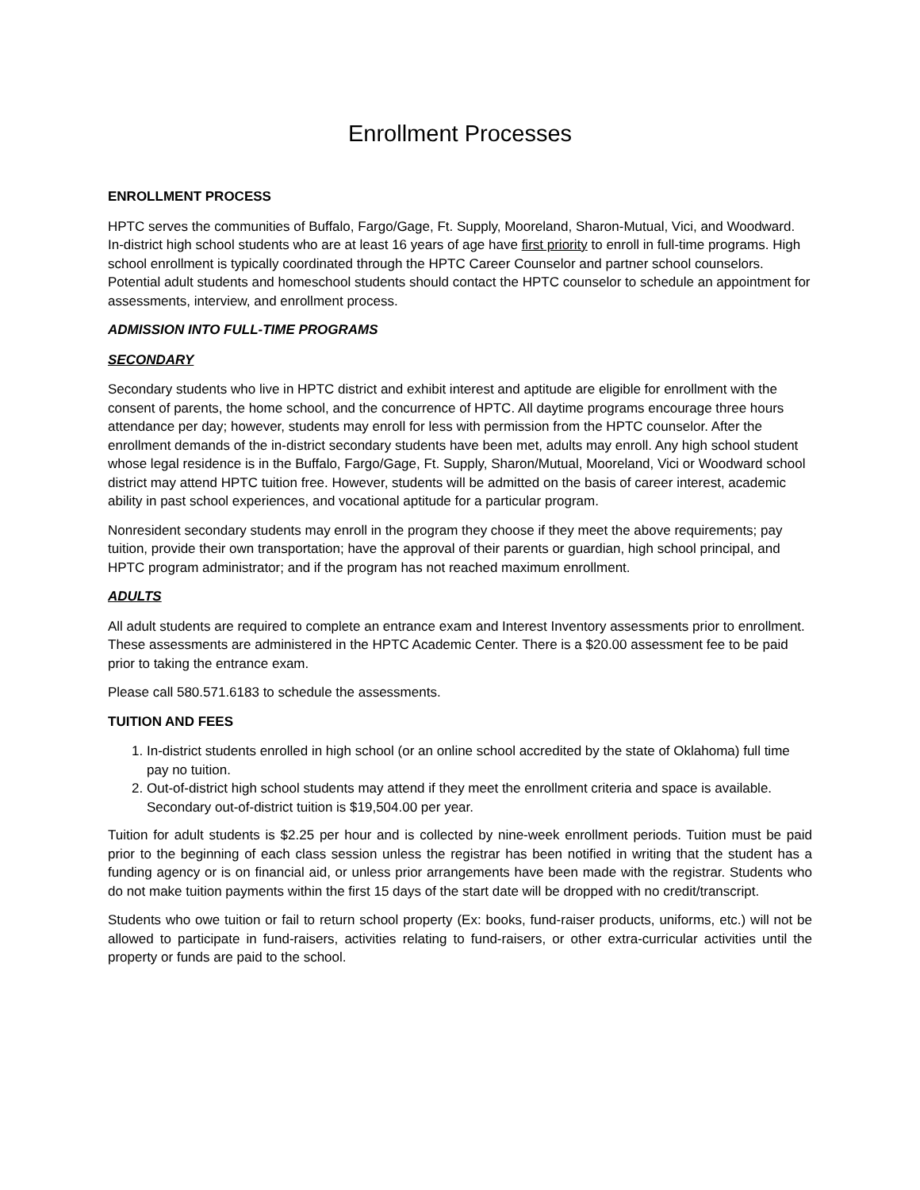Enrollment Processes
ENROLLMENT PROCESS
HPTC serves the communities of Buffalo, Fargo/Gage, Ft. Supply, Mooreland, Sharon-Mutual, Vici, and Woodward. In-district high school students who are at least 16 years of age have first priority to enroll in full-time programs. High school enrollment is typically coordinated through the HPTC Career Counselor and partner school counselors. Potential adult students and homeschool students should contact the HPTC counselor to schedule an appointment for assessments, interview, and enrollment process.
ADMISSION INTO FULL-TIME PROGRAMS
SECONDARY
Secondary students who live in HPTC district and exhibit interest and aptitude are eligible for enrollment with the consent of parents, the home school, and the concurrence of HPTC. All daytime programs encourage three hours attendance per day; however, students may enroll for less with permission from the HPTC counselor. After the enrollment demands of the in-district secondary students have been met, adults may enroll. Any high school student whose legal residence is in the Buffalo, Fargo/Gage, Ft. Supply, Sharon/Mutual, Mooreland, Vici or Woodward school district may attend HPTC tuition free. However, students will be admitted on the basis of career interest, academic ability in past school experiences, and vocational aptitude for a particular program.
Nonresident secondary students may enroll in the program they choose if they meet the above requirements; pay tuition, provide their own transportation; have the approval of their parents or guardian, high school principal, and HPTC program administrator; and if the program has not reached maximum enrollment.
ADULTS
All adult students are required to complete an entrance exam and Interest Inventory assessments prior to enrollment. These assessments are administered in the HPTC Academic Center. There is a $20.00 assessment fee to be paid prior to taking the entrance exam.
Please call 580.571.6183 to schedule the assessments.
TUITION AND FEES
1. In-district students enrolled in high school (or an online school accredited by the state of Oklahoma) full time pay no tuition.
2. Out-of-district high school students may attend if they meet the enrollment criteria and space is available. Secondary out-of-district tuition is $19,504.00 per year.
Tuition for adult students is $2.25 per hour and is collected by nine-week enrollment periods. Tuition must be paid prior to the beginning of each class session unless the registrar has been notified in writing that the student has a funding agency or is on financial aid, or unless prior arrangements have been made with the registrar. Students who do not make tuition payments within the first 15 days of the start date will be dropped with no credit/transcript.
Students who owe tuition or fail to return school property (Ex: books, fund-raiser products, uniforms, etc.) will not be allowed to participate in fund-raisers, activities relating to fund-raisers, or other extra-curricular activities until the property or funds are paid to the school.